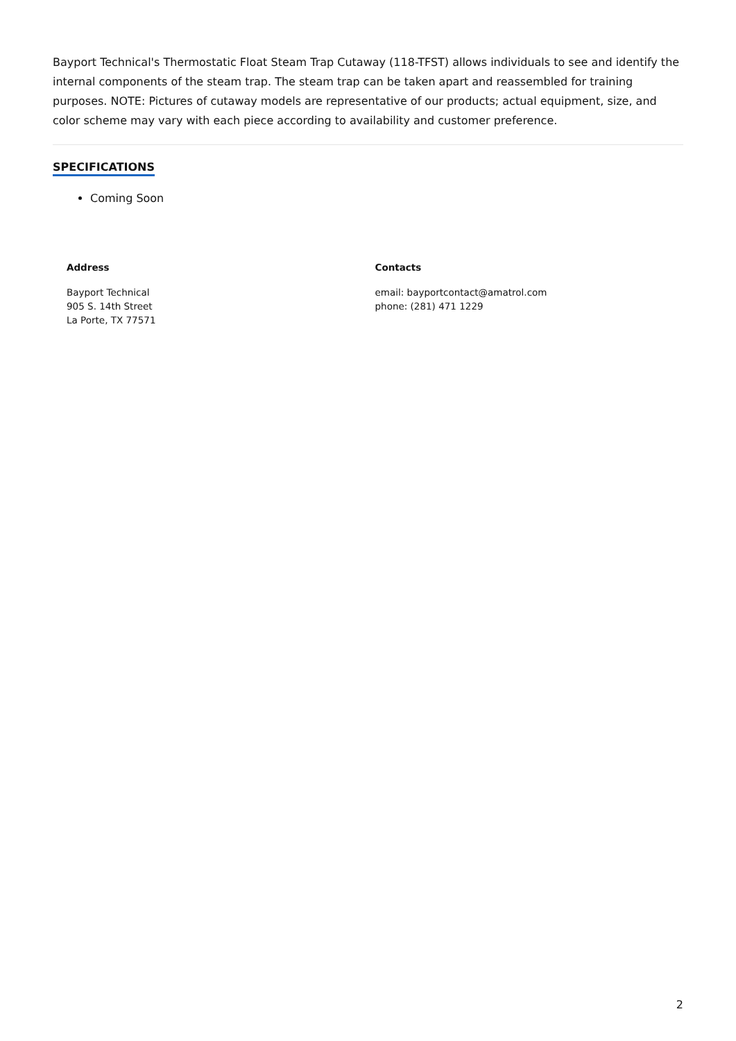Bayport Technical's Thermostatic Float Steam Trap Cutaway (118-TFST) allows individuals to see and identify the internal components of the steam trap. The steam trap can be taken apart and reassembled for training purposes. NOTE: Pictures of cutaway models are representative of our products; actual equipment, size, and color scheme may vary with each piece according to availability and customer preference.
SPECIFICATIONS
Coming Soon
Address
Bayport Technical
905 S. 14th Street
La Porte, TX 77571
Contacts
email: bayportcontact@amatrol.com
phone: (281) 471 1229
2